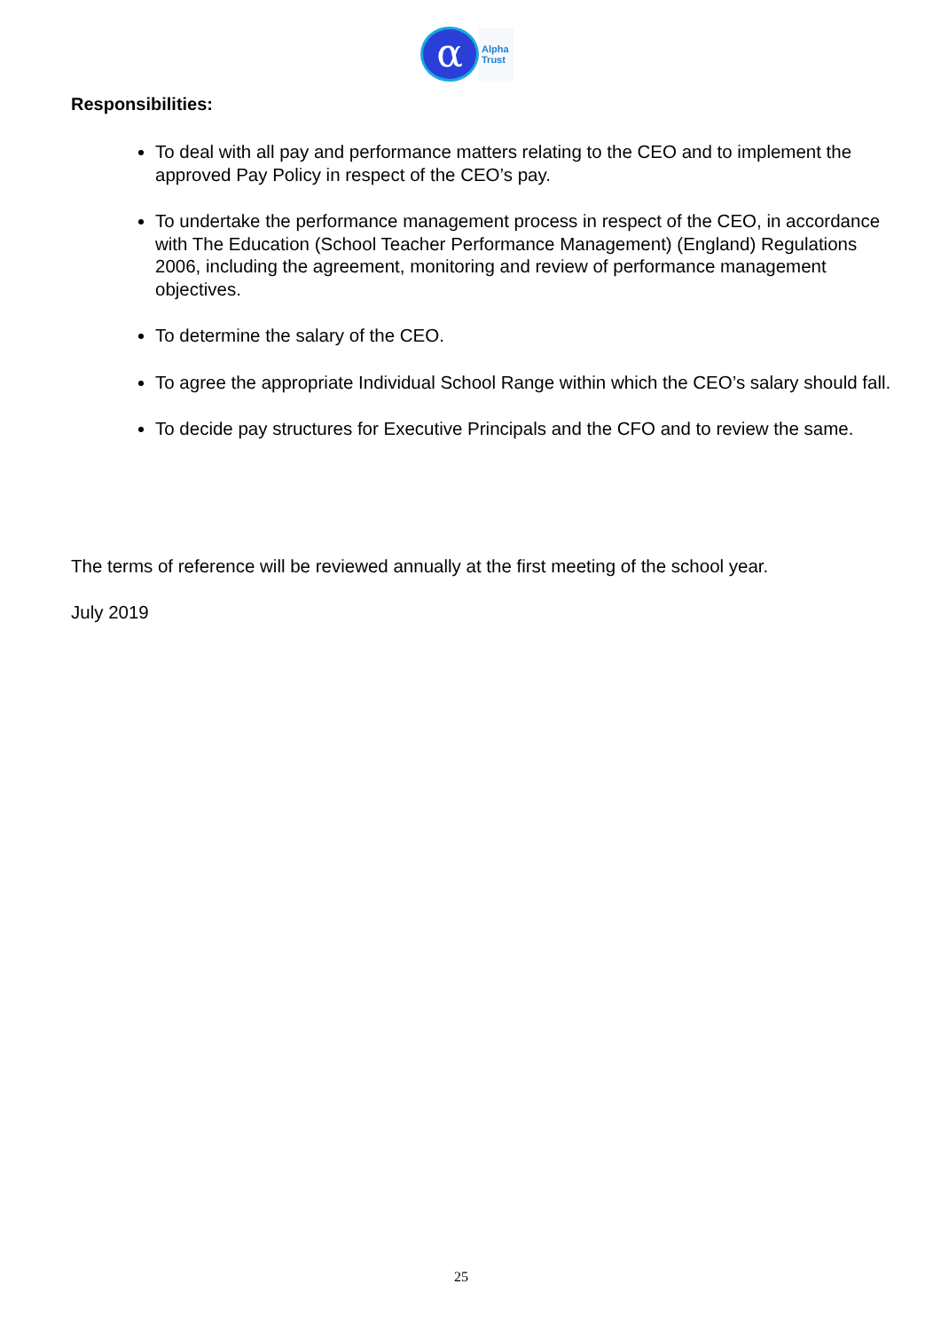α
Alpha
Trust
Responsibilities:
To deal with all pay and performance matters relating to the CEO and to implement the approved Pay Policy in respect of the CEO’s pay.
To undertake the performance management process in respect of the CEO, in accordance with The Education (School Teacher Performance Management) (England) Regulations 2006, including the agreement, monitoring and review of performance management objectives.
To determine the salary of the CEO.
To agree the appropriate Individual School Range within which the CEO’s salary should fall.
To decide pay structures for Executive Principals and the CFO and to review the same.
The terms of reference will be reviewed annually at the first meeting of the school year.
July 2019
25